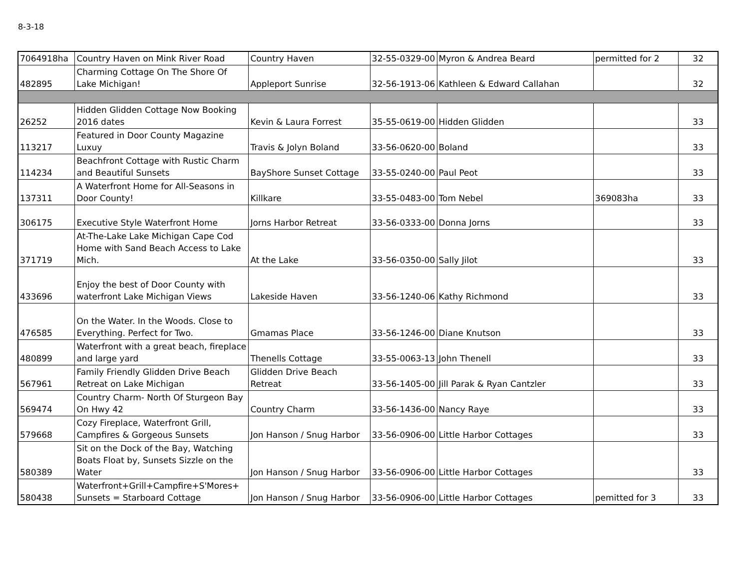8-3-18
| 7064918ha | Country Haven on Mink River Road | Country Haven | 32-55-0329-00 | Myron & Andrea Beard | permitted for 2 | 32 |
| 482895 | Charming Cottage On The Shore Of Lake Michigan! | Appleport Sunrise | 32-56-1913-06 | Kathleen & Edward Callahan | | 32 |
| 26252 | Hidden Glidden Cottage Now Booking 2016 dates | Kevin & Laura Forrest | 35-55-0619-00 | Hidden Glidden | | 33 |
| 113217 | Featured in Door County Magazine Luxuy | Travis & Jolyn Boland | 33-56-0620-00 | Boland | | 33 |
| 114234 | Beachfront Cottage with Rustic Charm and Beautiful Sunsets | BayShore Sunset Cottage | 33-55-0240-00 | Paul Peot | | 33 |
| 137311 | A Waterfront Home for All-Seasons in Door County! | Killkare | 33-55-0483-00 | Tom Nebel | 369083ha | 33 |
| 306175 | Executive Style Waterfront Home | Jorns Harbor Retreat | 33-56-0333-00 | Donna Jorns | | 33 |
| 371719 | At-The-Lake Lake Michigan Cape Cod Home with Sand Beach Access to Lake Mich. | At the Lake | 33-56-0350-00 | Sally Jilot | | 33 |
| 433696 | Enjoy the best of Door County with waterfront Lake Michigan Views | Lakeside Haven | 33-56-1240-06 | Kathy Richmond | | 33 |
| 476585 | On the Water. In the Woods. Close to Everything. Perfect for Two. | Gmamas Place | 33-56-1246-00 | Diane Knutson | | 33 |
| 480899 | Waterfront with a great beach, fireplace and large yard | Thenells Cottage | 33-55-0063-13 | John Thenell | | 33 |
| 567961 | Family Friendly Glidden Drive Beach Retreat on Lake Michigan | Glidden Drive Beach Retreat | 33-56-1405-00 | Jill Parak & Ryan Cantzler | | 33 |
| 569474 | Country Charm- North Of Sturgeon Bay On Hwy 42 | Country Charm | 33-56-1436-00 | Nancy Raye | | 33 |
| 579668 | Cozy Fireplace, Waterfront Grill, Campfires & Gorgeous Sunsets | Jon Hanson / Snug Harbor | 33-56-0906-00 | Little Harbor Cottages | | 33 |
| 580389 | Sit on the Dock of the Bay, Watching Boats Float by, Sunsets Sizzle on the Water | Jon Hanson / Snug Harbor | 33-56-0906-00 | Little Harbor Cottages | | 33 |
| 580438 | Waterfront+Grill+Campfire+S'Mores+ Sunsets = Starboard Cottage | Jon Hanson / Snug Harbor | 33-56-0906-00 | Little Harbor Cottages | pemitted for 3 | 33 |